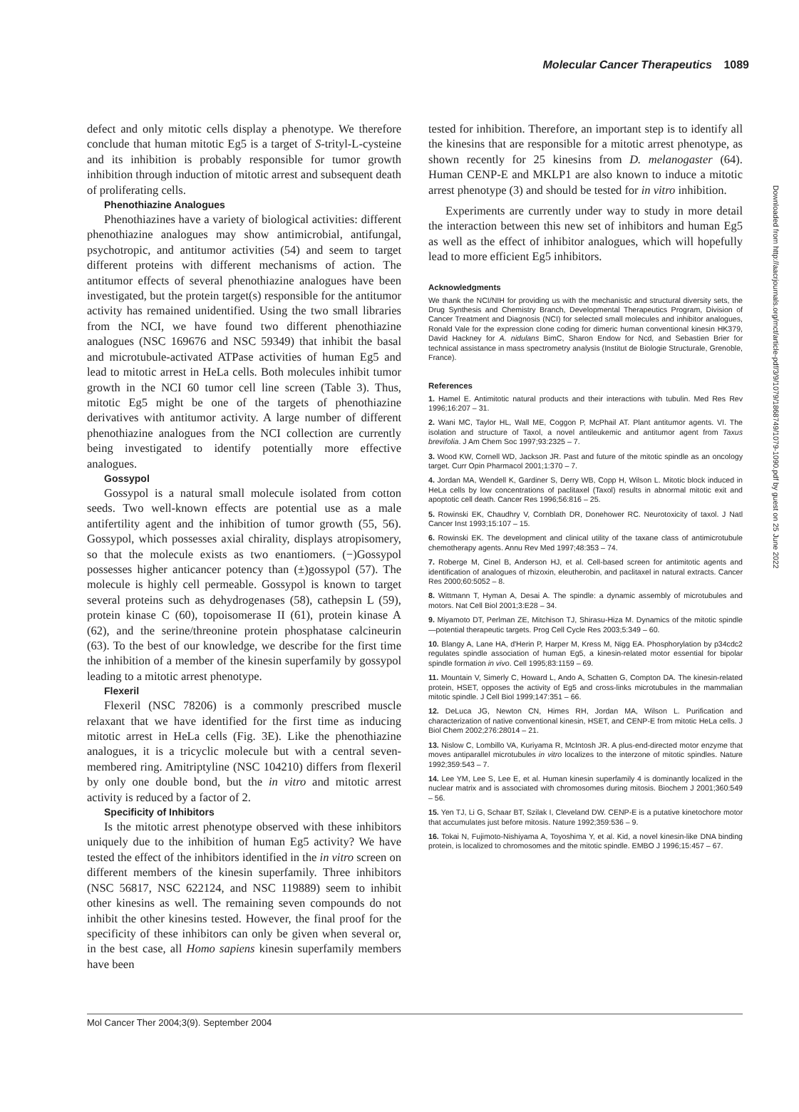Molecular Cancer Therapeutics 1089
defect and only mitotic cells display a phenotype. We therefore conclude that human mitotic Eg5 is a target of S-trityl-L-cysteine and its inhibition is probably responsible for tumor growth inhibition through induction of mitotic arrest and subsequent death of proliferating cells.
Phenothiazine Analogues
Phenothiazines have a variety of biological activities: different phenothiazine analogues may show antimicrobial, antifungal, psychotropic, and antitumor activities (54) and seem to target different proteins with different mechanisms of action. The antitumor effects of several phenothiazine analogues have been investigated, but the protein target(s) responsible for the antitumor activity has remained unidentified. Using the two small libraries from the NCI, we have found two different phenothiazine analogues (NSC 169676 and NSC 59349) that inhibit the basal and microtubule-activated ATPase activities of human Eg5 and lead to mitotic arrest in HeLa cells. Both molecules inhibit tumor growth in the NCI 60 tumor cell line screen (Table 3). Thus, mitotic Eg5 might be one of the targets of phenothiazine derivatives with antitumor activity. A large number of different phenothiazine analogues from the NCI collection are currently being investigated to identify potentially more effective analogues.
Gossypol
Gossypol is a natural small molecule isolated from cotton seeds. Two well-known effects are potential use as a male antifertility agent and the inhibition of tumor growth (55, 56). Gossypol, which possesses axial chirality, displays atropisomery, so that the molecule exists as two enantiomers. (−)Gossypol possesses higher anticancer potency than (±)gossypol (57). The molecule is highly cell permeable. Gossypol is known to target several proteins such as dehydrogenases (58), cathepsin L (59), protein kinase C (60), topoisomerase II (61), protein kinase A (62), and the serine/threonine protein phosphatase calcineurin (63). To the best of our knowledge, we describe for the first time the inhibition of a member of the kinesin superfamily by gossypol leading to a mitotic arrest phenotype.
Flexeril
Flexeril (NSC 78206) is a commonly prescribed muscle relaxant that we have identified for the first time as inducing mitotic arrest in HeLa cells (Fig. 3E). Like the phenothiazine analogues, it is a tricyclic molecule but with a central seven-membered ring. Amitriptyline (NSC 104210) differs from flexeril by only one double bond, but the in vitro and mitotic arrest activity is reduced by a factor of 2.
Specificity of Inhibitors
Is the mitotic arrest phenotype observed with these inhibitors uniquely due to the inhibition of human Eg5 activity? We have tested the effect of the inhibitors identified in the in vitro screen on different members of the kinesin superfamily. Three inhibitors (NSC 56817, NSC 622124, and NSC 119889) seem to inhibit other kinesins as well. The remaining seven compounds do not inhibit the other kinesins tested. However, the final proof for the specificity of these inhibitors can only be given when several or, in the best case, all Homo sapiens kinesin superfamily members have been
tested for inhibition. Therefore, an important step is to identify all the kinesins that are responsible for a mitotic arrest phenotype, as shown recently for 25 kinesins from D. melanogaster (64). Human CENP-E and MKLP1 are also known to induce a mitotic arrest phenotype (3) and should be tested for in vitro inhibition.
Experiments are currently under way to study in more detail the interaction between this new set of inhibitors and human Eg5 as well as the effect of inhibitor analogues, which will hopefully lead to more efficient Eg5 inhibitors.
Acknowledgments
We thank the NCI/NIH for providing us with the mechanistic and structural diversity sets, the Drug Synthesis and Chemistry Branch, Developmental Therapeutics Program, Division of Cancer Treatment and Diagnosis (NCI) for selected small molecules and inhibitor analogues, Ronald Vale for the expression clone coding for dimeric human conventional kinesin HK379, David Hackney for A. nidulans BimC, Sharon Endow for Ncd, and Sebastien Brier for technical assistance in mass spectrometry analysis (Institut de Biologie Structurale, Grenoble, France).
References
1. Hamel E. Antimitotic natural products and their interactions with tubulin. Med Res Rev 1996;16:207 – 31.
2. Wani MC, Taylor HL, Wall ME, Coggon P, McPhail AT. Plant antitumor agents. VI. The isolation and structure of Taxol, a novel antileukemic and antitumor agent from Taxus brevifolia. J Am Chem Soc 1997;93:2325 – 7.
3. Wood KW, Cornell WD, Jackson JR. Past and future of the mitotic spindle as an oncology target. Curr Opin Pharmacol 2001;1:370 – 7.
4. Jordan MA, Wendell K, Gardiner S, Derry WB, Copp H, Wilson L. Mitotic block induced in HeLa cells by low concentrations of paclitaxel (Taxol) results in abnormal mitotic exit and apoptotic cell death. Cancer Res 1996;56:816 – 25.
5. Rowinski EK, Chaudhry V, Cornblath DR, Donehower RC. Neurotoxicity of taxol. J Natl Cancer Inst 1993;15:107 – 15.
6. Rowinski EK. The development and clinical utility of the taxane class of antimicrotubule chemotherapy agents. Annu Rev Med 1997;48:353 – 74.
7. Roberge M, Cinel B, Anderson HJ, et al. Cell-based screen for antimitotic agents and identification of analogues of rhizoxin, eleutherobin, and paclitaxel in natural extracts. Cancer Res 2000;60:5052 – 8.
8. Wittmann T, Hyman A, Desai A. The spindle: a dynamic assembly of microtubules and motors. Nat Cell Biol 2001;3:E28 – 34.
9. Miyamoto DT, Perlman ZE, Mitchison TJ, Shirasu-Hiza M. Dynamics of the mitotic spindle—potential therapeutic targets. Prog Cell Cycle Res 2003;5:349 – 60.
10. Blangy A, Lane HA, d'Herin P, Harper M, Kress M, Nigg EA. Phosphorylation by p34cdc2 regulates spindle association of human Eg5, a kinesin-related motor essential for bipolar spindle formation in vivo. Cell 1995;83:1159 – 69.
11. Mountain V, Simerly C, Howard L, Ando A, Schatten G, Compton DA. The kinesin-related protein, HSET, opposes the activity of Eg5 and cross-links microtubules in the mammalian mitotic spindle. J Cell Biol 1999;147:351 – 66.
12. DeLuca JG, Newton CN, Himes RH, Jordan MA, Wilson L. Purification and characterization of native conventional kinesin, HSET, and CENP-E from mitotic HeLa cells. J Biol Chem 2002;276:28014 – 21.
13. Nislow C, Lombillo VA, Kuriyama R, McIntosh JR. A plus-end-directed motor enzyme that moves antiparallel microtubules in vitro localizes to the interzone of mitotic spindles. Nature 1992;359:543 – 7.
14. Lee YM, Lee S, Lee E, et al. Human kinesin superfamily 4 is dominantly localized in the nuclear matrix and is associated with chromosomes during mitosis. Biochem J 2001;360:549 – 56.
15. Yen TJ, Li G, Schaar BT, Szilak I, Cleveland DW. CENP-E is a putative kinetochore motor that accumulates just before mitosis. Nature 1992;359:536 – 9.
16. Tokai N, Fujimoto-Nishiyama A, Toyoshima Y, et al. Kid, a novel kinesin-like DNA binding protein, is localized to chromosomes and the mitotic spindle. EMBO J 1996;15:457 – 67.
Downloaded from http://aacrjournals.org/mct/article-pdf/3/9/1079/1868749/1079-1090.pdf by guest on 25 June 2022
Mol Cancer Ther 2004;3(9). September 2004